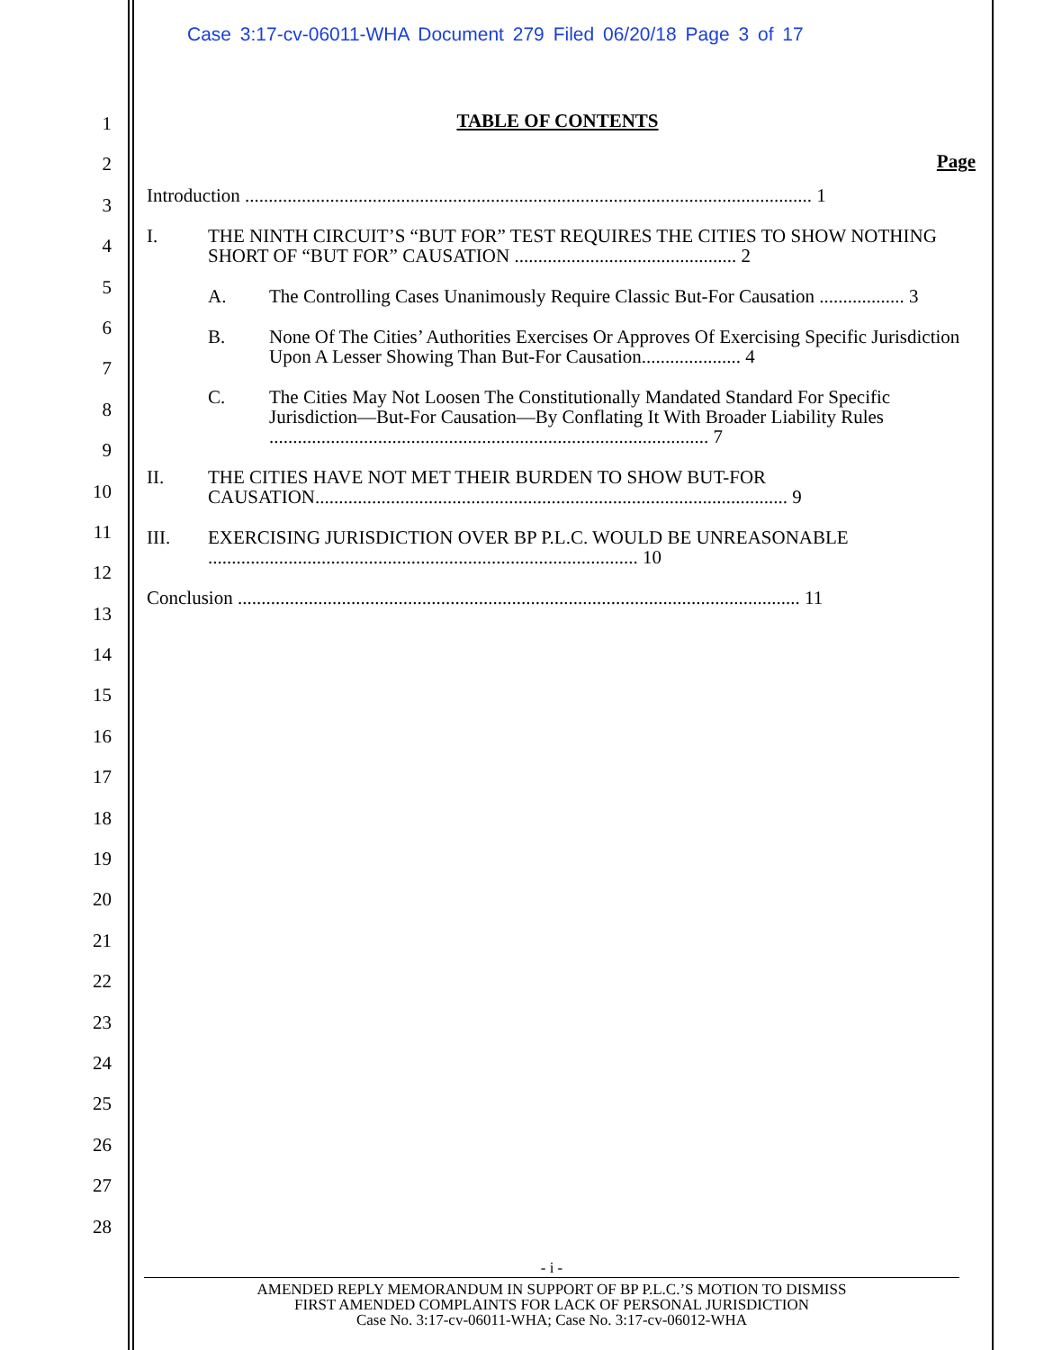Case 3:17-cv-06011-WHA Document 279 Filed 06/20/18 Page 3 of 17
1
2
3
4
5
6
7
8
9
10
11
12
13
14
15
16
17
18
19
20
21
22
23
24
25
26
27
28
TABLE OF CONTENTS
Page
Introduction ........................................................................................................................ 1
I. THE NINTH CIRCUIT’S “BUT FOR” TEST REQUIRES THE CITIES TO SHOW NOTHING SHORT OF “BUT FOR” CAUSATION ............................................... 2
A. The Controlling Cases Unanimously Require Classic But-For Causation .................. 3
B. None Of The Cities’ Authorities Exercises Or Approves Of Exercising Specific Jurisdiction Upon A Lesser Showing Than But-For Causation..................... 4
C. The Cities May Not Loosen The Constitutionally Mandated Standard For Specific Jurisdiction—But-For Causation—By Conflating It With Broader Liability Rules ............................................................................................. 7
II. THE CITIES HAVE NOT MET THEIR BURDEN TO SHOW BUT-FOR CAUSATION.................................................................................................... 9
III. EXERCISING JURISDICTION OVER BP P.L.C. WOULD BE UNREASONABLE ........................................................................................... 10
Conclusion ....................................................................................................................... 11
- i -
AMENDED REPLY MEMORANDUM IN SUPPORT OF BP P.L.C.’S MOTION TO DISMISS
FIRST AMENDED COMPLAINTS FOR LACK OF PERSONAL JURISDICTION
Case No. 3:17-cv-06011-WHA; Case No. 3:17-cv-06012-WHA